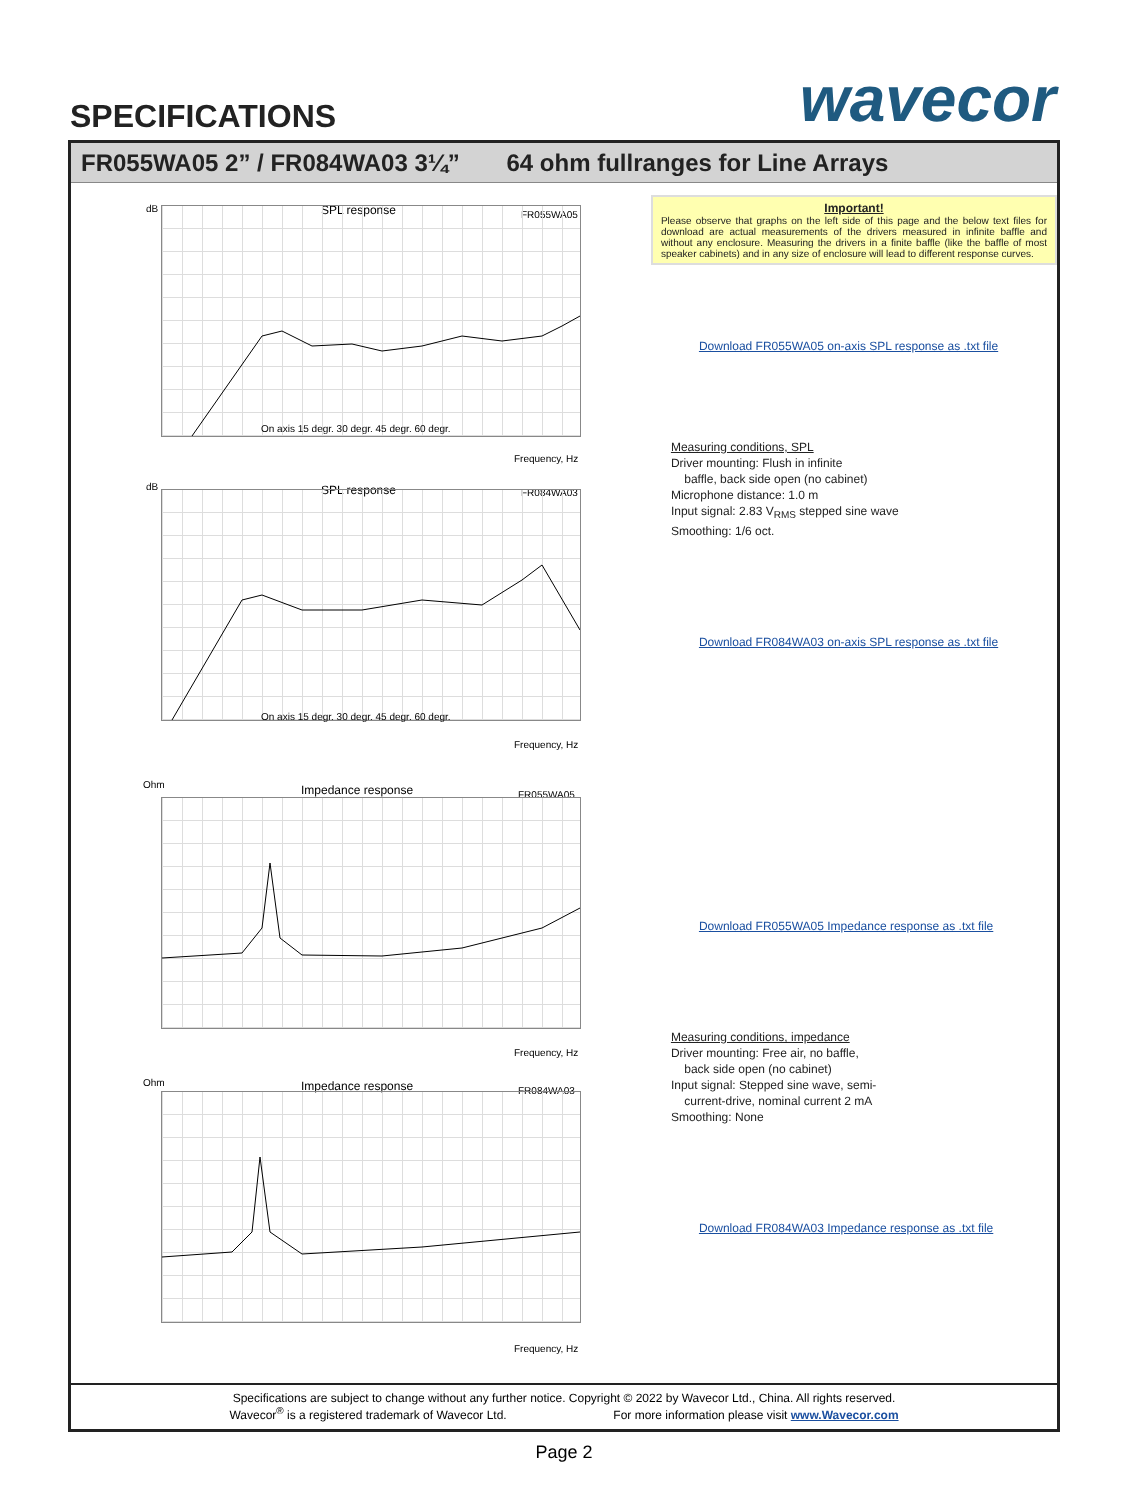SPECIFICATIONS wavecor
FR055WA05 2” / FR084WA03 3¼” 64 ohm fullranges for Line Arrays
dB SPL response FR055WA05
On axis 15 degr. 30 degr. 45 degr. 60 degr.
Frequency, Hz
dB SPL response FR084WA03
On axis 15 degr. 30 degr. 45 degr. 60 degr.
Frequency, Hz
Ohm Impedance response FR055WA05
Frequency, Hz
Ohm Impedance response FR084WA03
Frequency, Hz
Important!
Please observe that graphs on the left side of this page and the below text files for download are actual measurements of the drivers measured in infinite baffle and without any enclosure. Measuring the drivers in a finite baffle (like the baffle of most speaker cabinets) and in any size of enclosure will lead to different response curves.
Download FR055WA05 on-axis SPL response as .txt file
Measuring conditions, SPL
Driver mounting: Flush in infinite
baffle, back side open (no cabinet)
Microphone distance: 1.0 m
Input signal: 2.83 V<sub>RMS</sub> stepped sine wave
Smoothing: 1/6 oct.
Download FR084WA03 on-axis SPL response as .txt file
Download FR055WA05 Impedance response as .txt file
Measuring conditions, impedance
Driver mounting: Free air, no baffle,
back side open (no cabinet)
Input signal: Stepped sine wave, semi-
current-drive, nominal current 2 mA
Smoothing: None
Download FR084WA03 Impedance response as .txt file
Specifications are subject to change without any further notice. Copyright © 2022 by Wavecor Ltd., China. All rights reserved.
Wavecor<sup>®</sup> is a registered trademark of Wavecor Ltd. For more information please visit www.Wavecor.com
Page 2